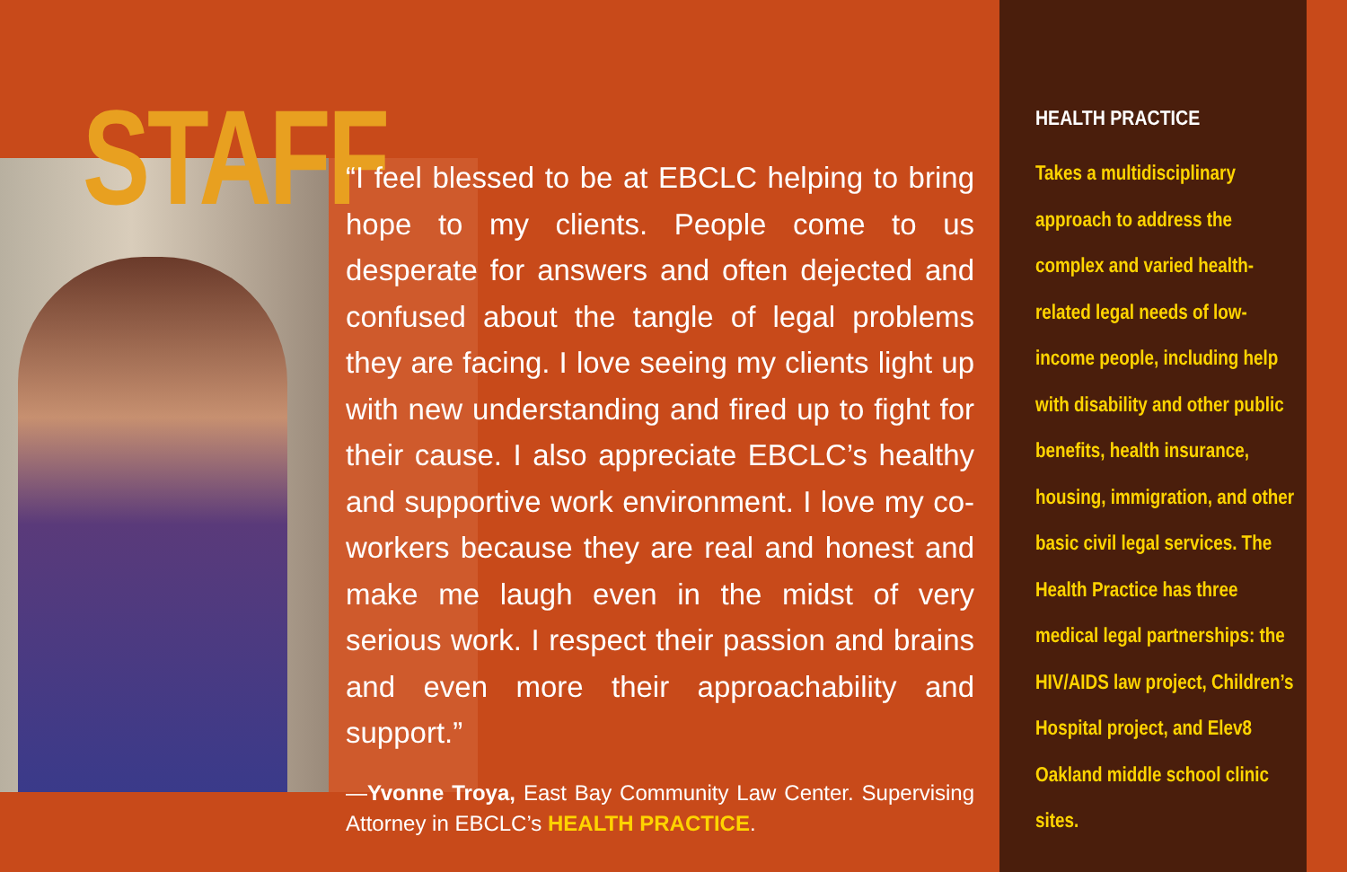STAFF
“I feel blessed to be at EBCLC helping to bring hope to my clients. People come to us desperate for answers and often dejected and confused about the tangle of legal problems they are facing. I love seeing my clients light up with new understanding and fired up to fight for their cause. I also appreciate EBCLC’s healthy and supportive work environment. I love my co-workers because they are real and honest and make me laugh even in the midst of very serious work. I respect their passion and brains and even more their approachability and support.”
—Yvonne Troya, East Bay Community Law Center. Supervising Attorney in EBCLC’s HEALTH PRACTICE.
HEALTH PRACTICE
Takes a multidisciplinary approach to address the complex and varied health-related legal needs of low-income people, including help with disability and other public benefits, health insurance, housing, immigration, and other basic civil legal services. The Health Practice has three medical legal partnerships: the HIV/AIDS law project, Children’s Hospital project, and Elev8 Oakland middle school clinic sites.